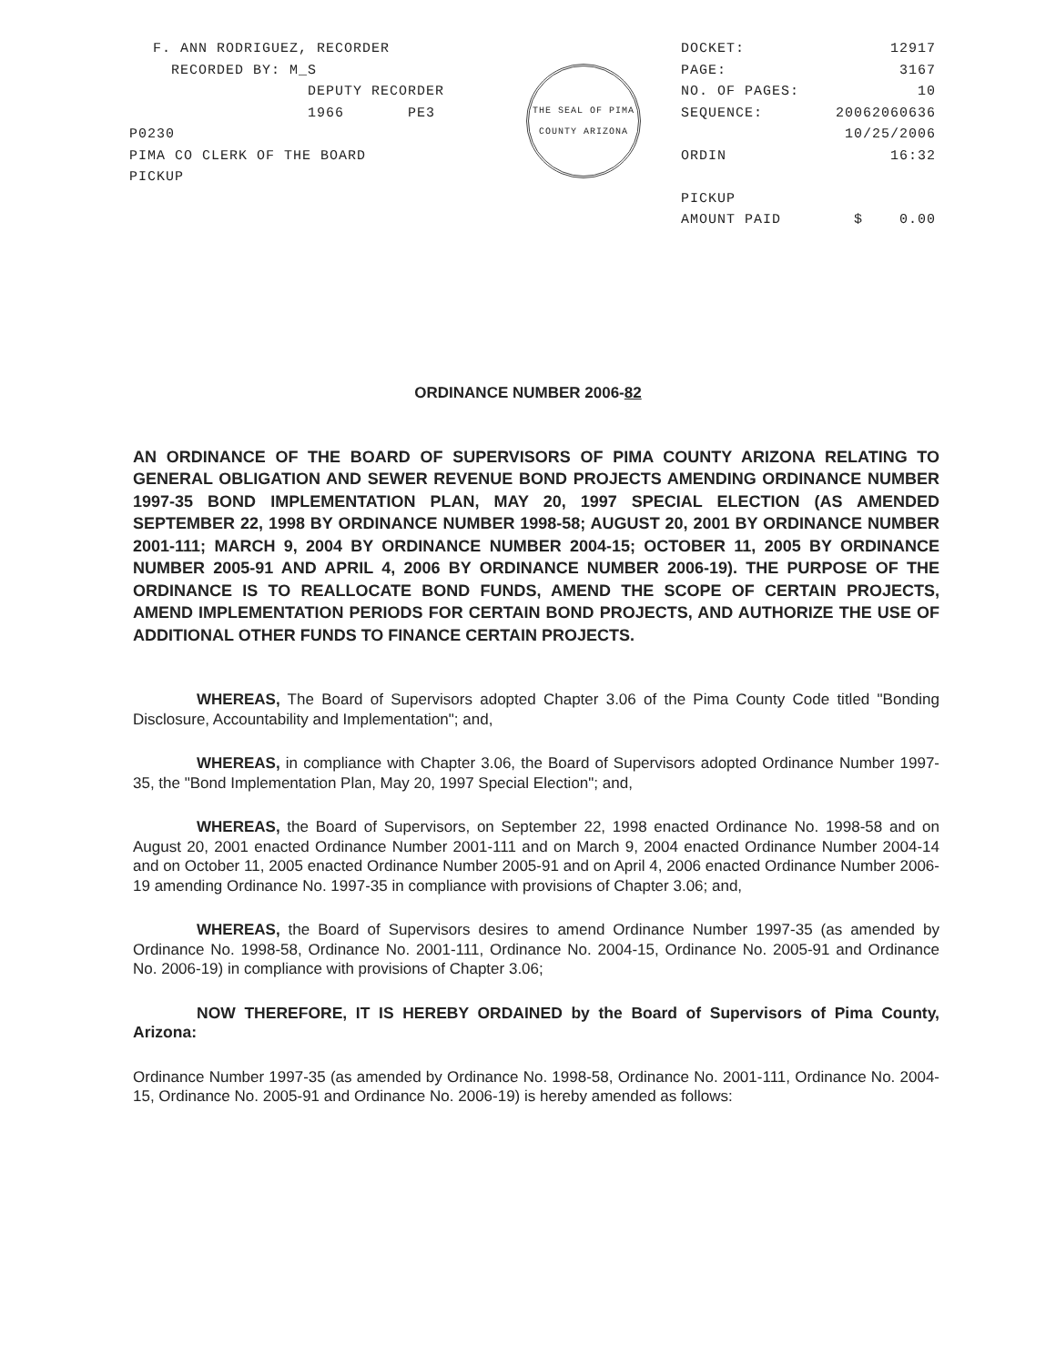F. ANN RODRIGUEZ, RECORDER
RECORDED BY: M_S
DEPUTY RECORDER
1966 PE3
P0230
PIMA CO CLERK OF THE BOARD
PICKUP
THE SEAL OF PIMA COUNTY ARIZONA
DOCKET: 12917
PAGE: 3167
NO. OF PAGES: 10
SEQUENCE: 20062060636
10/25/2006
ORDIN 16:32
PICKUP
AMOUNT PAID $ 0.00
ORDINANCE NUMBER 2006-82
AN ORDINANCE OF THE BOARD OF SUPERVISORS OF PIMA COUNTY ARIZONA RELATING TO GENERAL OBLIGATION AND SEWER REVENUE BOND PROJECTS AMENDING ORDINANCE NUMBER 1997-35 BOND IMPLEMENTATION PLAN, MAY 20, 1997 SPECIAL ELECTION (AS AMENDED SEPTEMBER 22, 1998 BY ORDINANCE NUMBER 1998-58; AUGUST 20, 2001 BY ORDINANCE NUMBER 2001-111; MARCH 9, 2004 BY ORDINANCE NUMBER 2004-15; OCTOBER 11, 2005 BY ORDINANCE NUMBER 2005-91 AND APRIL 4, 2006 BY ORDINANCE NUMBER 2006-19). THE PURPOSE OF THE ORDINANCE IS TO REALLOCATE BOND FUNDS, AMEND THE SCOPE OF CERTAIN PROJECTS, AMEND IMPLEMENTATION PERIODS FOR CERTAIN BOND PROJECTS, AND AUTHORIZE THE USE OF ADDITIONAL OTHER FUNDS TO FINANCE CERTAIN PROJECTS.
WHEREAS, The Board of Supervisors adopted Chapter 3.06 of the Pima County Code titled "Bonding Disclosure, Accountability and Implementation"; and,
WHEREAS, in compliance with Chapter 3.06, the Board of Supervisors adopted Ordinance Number 1997-35, the "Bond Implementation Plan, May 20, 1997 Special Election"; and,
WHEREAS, the Board of Supervisors, on September 22, 1998 enacted Ordinance No. 1998-58 and on August 20, 2001 enacted Ordinance Number 2001-111 and on March 9, 2004 enacted Ordinance Number 2004-14 and on October 11, 2005 enacted Ordinance Number 2005-91 and on April 4, 2006 enacted Ordinance Number 2006-19 amending Ordinance No. 1997-35 in compliance with provisions of Chapter 3.06; and,
WHEREAS, the Board of Supervisors desires to amend Ordinance Number 1997-35 (as amended by Ordinance No. 1998-58, Ordinance No. 2001-111, Ordinance No. 2004-15, Ordinance No. 2005-91 and Ordinance No. 2006-19) in compliance with provisions of Chapter 3.06;
NOW THEREFORE, IT IS HEREBY ORDAINED by the Board of Supervisors of Pima County, Arizona:
Ordinance Number 1997-35 (as amended by Ordinance No. 1998-58, Ordinance No. 2001-111, Ordinance No. 2004-15, Ordinance No. 2005-91 and Ordinance No. 2006-19) is hereby amended as follows: